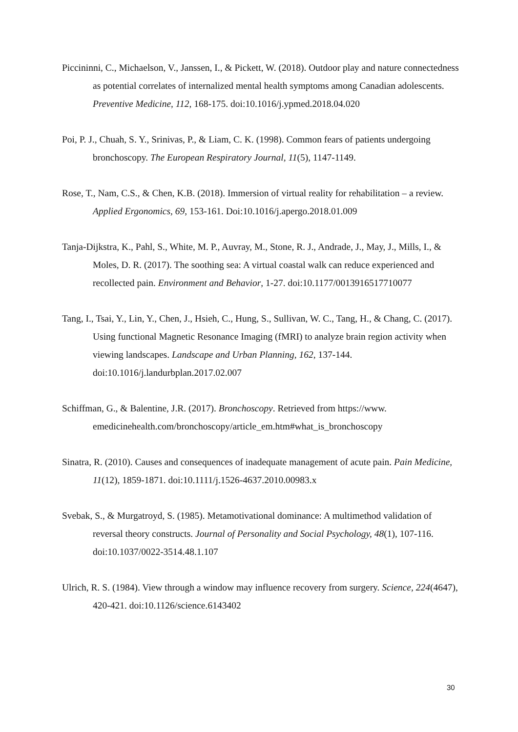Piccininni, C., Michaelson, V., Janssen, I., & Pickett, W. (2018). Outdoor play and nature connectedness as potential correlates of internalized mental health symptoms among Canadian adolescents. Preventive Medicine, 112, 168-175. doi:10.1016/j.ypmed.2018.04.020
Poi, P. J., Chuah, S. Y., Srinivas, P., & Liam, C. K. (1998). Common fears of patients undergoing bronchoscopy. The European Respiratory Journal, 11(5), 1147-1149.
Rose, T., Nam, C.S., & Chen, K.B. (2018). Immersion of virtual reality for rehabilitation – a review. Applied Ergonomics, 69, 153-161. Doi:10.1016/j.apergo.2018.01.009
Tanja-Dijkstra, K., Pahl, S., White, M. P., Auvray, M., Stone, R. J., Andrade, J., May, J., Mills, I., & Moles, D. R. (2017). The soothing sea: A virtual coastal walk can reduce experienced and recollected pain. Environment and Behavior, 1-27. doi:10.1177/0013916517710077
Tang, I., Tsai, Y., Lin, Y., Chen, J., Hsieh, C., Hung, S., Sullivan, W. C., Tang, H., & Chang, C. (2017). Using functional Magnetic Resonance Imaging (fMRI) to analyze brain region activity when viewing landscapes. Landscape and Urban Planning, 162, 137-144. doi:10.1016/j.landurbplan.2017.02.007
Schiffman, G., & Balentine, J.R. (2017). Bronchoscopy. Retrieved from https://www. emedicinehealth.com/bronchoscopy/article_em.htm#what_is_bronchoscopy
Sinatra, R. (2010). Causes and consequences of inadequate management of acute pain. Pain Medicine, 11(12), 1859-1871. doi:10.1111/j.1526-4637.2010.00983.x
Svebak, S., & Murgatroyd, S. (1985). Metamotivational dominance: A multimethod validation of reversal theory constructs. Journal of Personality and Social Psychology, 48(1), 107-116. doi:10.1037/0022-3514.48.1.107
Ulrich, R. S. (1984). View through a window may influence recovery from surgery. Science, 224(4647), 420-421. doi:10.1126/science.6143402
30